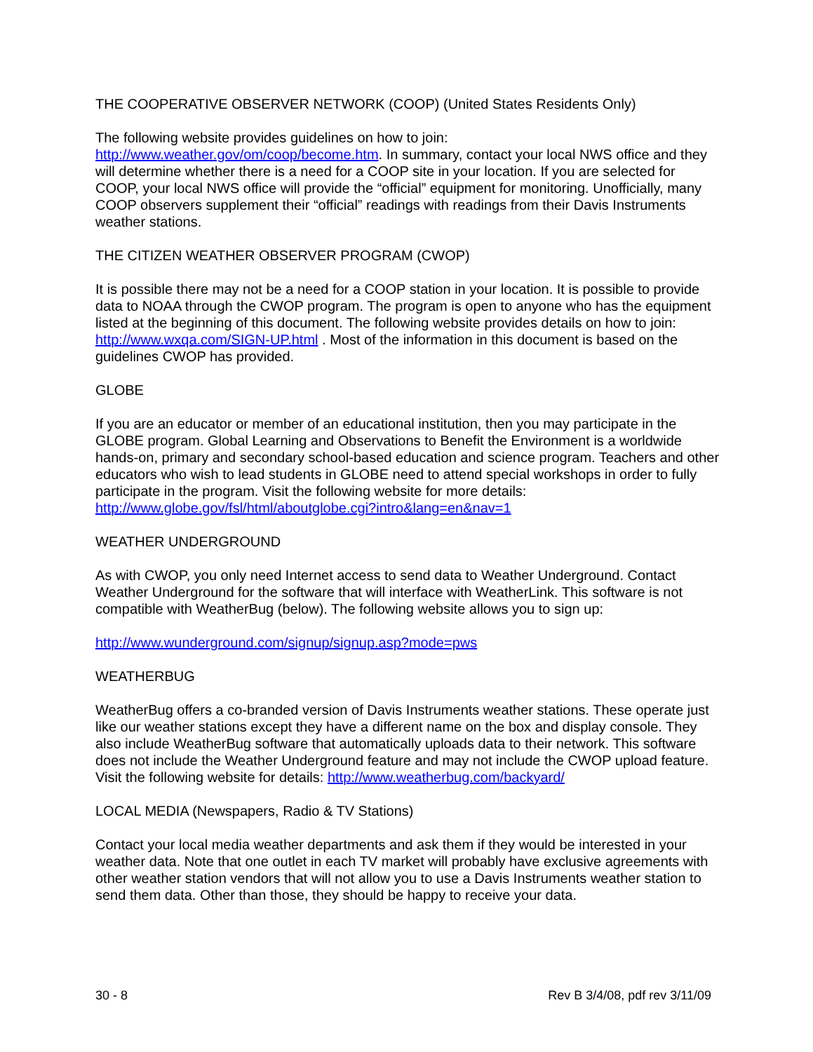THE COOPERATIVE OBSERVER NETWORK (COOP) (United States Residents Only)
The following website provides guidelines on how to join:
http://www.weather.gov/om/coop/become.htm. In summary, contact your local NWS office and they will determine whether there is a need for a COOP site in your location. If you are selected for COOP, your local NWS office will provide the “official” equipment for monitoring. Unofficially, many COOP observers supplement their “official” readings with readings from their Davis Instruments weather stations.
THE CITIZEN WEATHER OBSERVER PROGRAM (CWOP)
It is possible there may not be a need for a COOP station in your location. It is possible to provide data to NOAA through the CWOP program. The program is open to anyone who has the equipment listed at the beginning of this document. The following website provides details on how to join: http://www.wxqa.com/SIGN-UP.html . Most of the information in this document is based on the guidelines CWOP has provided.
GLOBE
If you are an educator or member of an educational institution, then you may participate in the GLOBE program. Global Learning and Observations to Benefit the Environment is a worldwide hands-on, primary and secondary school-based education and science program. Teachers and other educators who wish to lead students in GLOBE need to attend special workshops in order to fully participate in the program. Visit the following website for more details: http://www.globe.gov/fsl/html/aboutglobe.cgi?intro&lang=en&nav=1
WEATHER UNDERGROUND
As with CWOP, you only need Internet access to send data to Weather Underground. Contact Weather Underground for the software that will interface with WeatherLink. This software is not compatible with WeatherBug (below). The following website allows you to sign up:
http://www.wunderground.com/signup/signup.asp?mode=pws
WEATHERBUG
WeatherBug offers a co-branded version of Davis Instruments weather stations. These operate just like our weather stations except they have a different name on the box and display console. They also include WeatherBug software that automatically uploads data to their network. This software does not include the Weather Underground feature and may not include the CWOP upload feature. Visit the following website for details: http://www.weatherbug.com/backyard/
LOCAL MEDIA (Newspapers, Radio & TV Stations)
Contact your local media weather departments and ask them if they would be interested in your weather data. Note that one outlet in each TV market will probably have exclusive agreements with other weather station vendors that will not allow you to use a Davis Instruments weather station to send them data. Other than those, they should be happy to receive your data.
30 - 8 Rev B 3/4/08, pdf rev 3/11/09